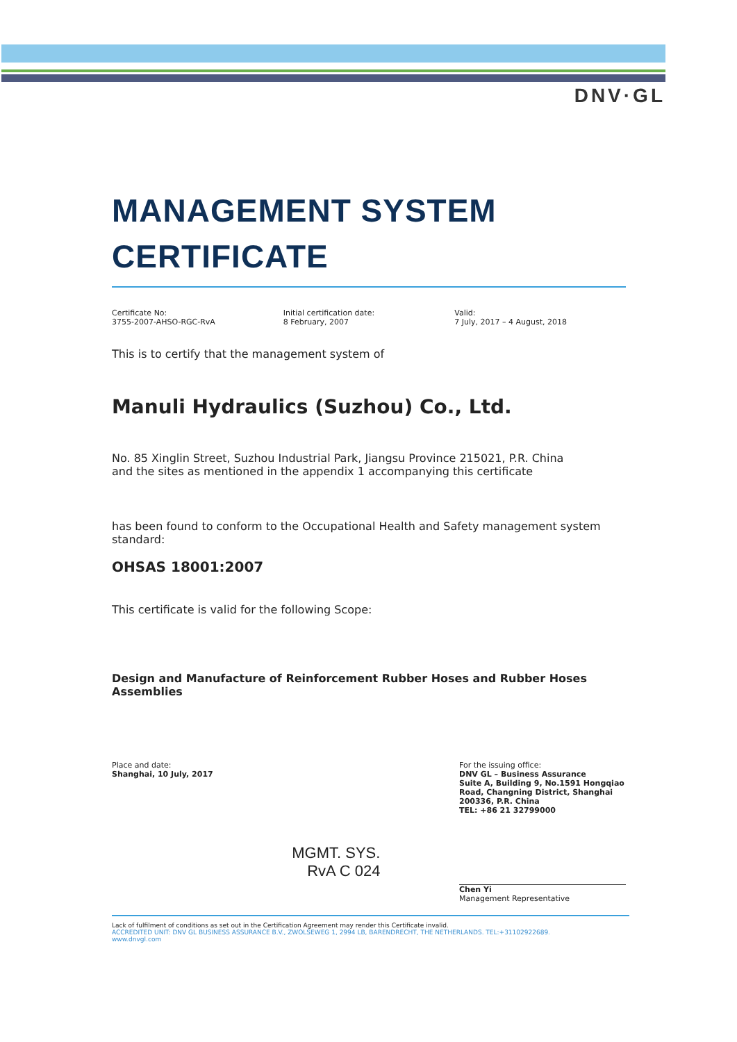DNV·GL
MANAGEMENT SYSTEM
CERTIFICATE
Certificate No:
3755-2007-AHSO-RGC-RvA
Initial certification date:
8 February, 2007
Valid:
7 July, 2017 – 4 August, 2018
This is to certify that the management system of
Manuli Hydraulics (Suzhou) Co., Ltd.
No. 85 Xinglin Street, Suzhou Industrial Park, Jiangsu Province 215021, P.R. China
and the sites as mentioned in the appendix 1 accompanying this certificate
has been found to conform to the Occupational Health and Safety management system standard:
OHSAS 18001:2007
This certificate is valid for the following Scope:
Design and Manufacture of Reinforcement Rubber Hoses and Rubber Hoses Assemblies
Place and date:
Shanghai, 10 July, 2017
MGMT. SYS.
RvA C 024
For the issuing office:
DNV GL – Business Assurance
Suite A, Building 9, No.1591 Hongqiao Road, Changning District, Shanghai 200336, P.R. China
TEL: +86 21 32799000
Chen Yi
Management Representative
Lack of fulfilment of conditions as set out in the Certification Agreement may render this Certificate invalid.
ACCREDITED UNIT: DNV GL BUSINESS ASSURANCE B.V., ZWOLSEWEG 1, 2994 LB, BARENDRECHT, THE NETHERLANDS. TEL:+31102922689.
www.dnvgl.com